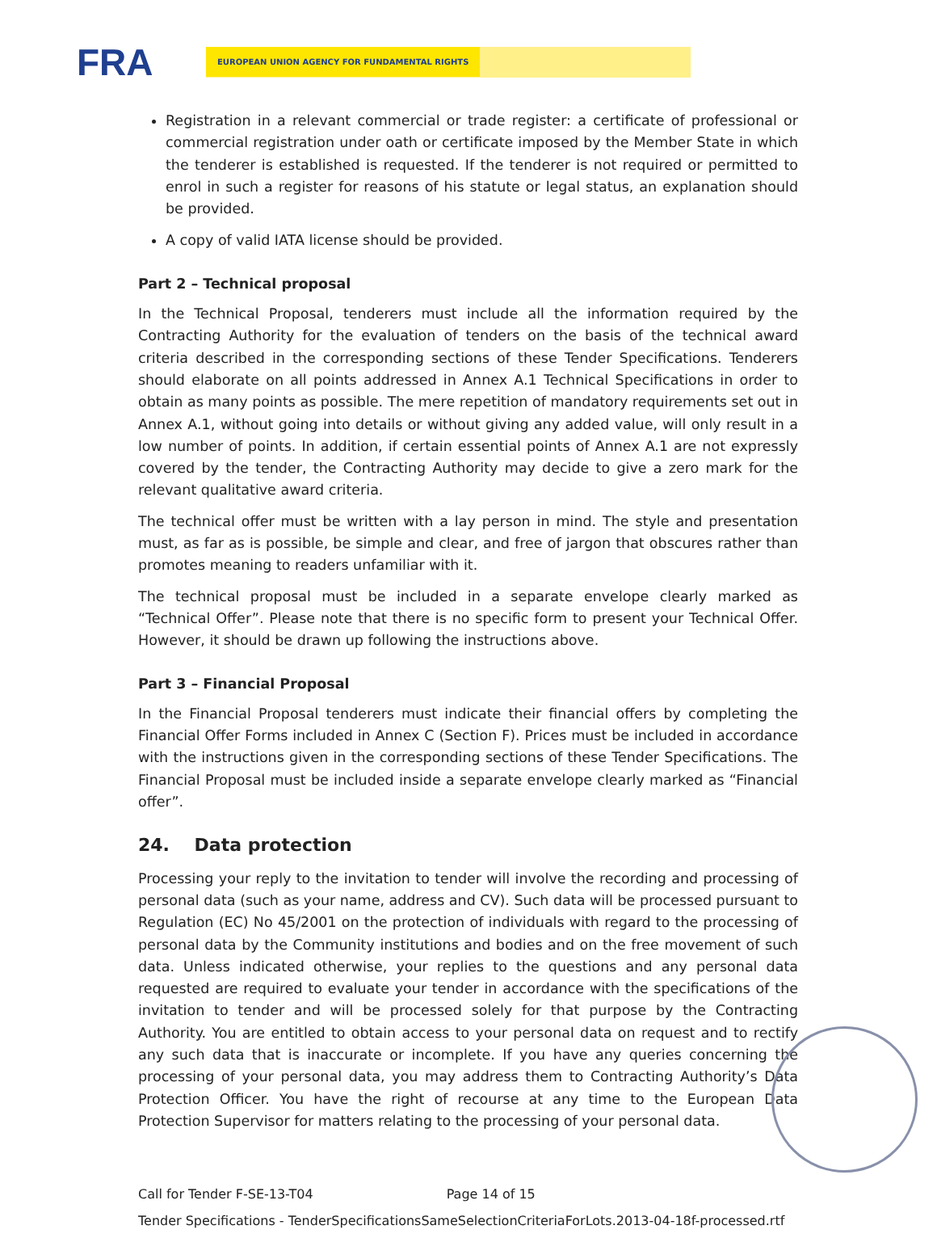FRA EUROPEAN UNION AGENCY FOR FUNDAMENTAL RIGHTS
Registration in a relevant commercial or trade register: a certificate of professional or commercial registration under oath or certificate imposed by the Member State in which the tenderer is established is requested. If the tenderer is not required or permitted to enrol in such a register for reasons of his statute or legal status, an explanation should be provided.
A copy of valid IATA license should be provided.
Part 2 – Technical proposal
In the Technical Proposal, tenderers must include all the information required by the Contracting Authority for the evaluation of tenders on the basis of the technical award criteria described in the corresponding sections of these Tender Specifications. Tenderers should elaborate on all points addressed in Annex A.1 Technical Specifications in order to obtain as many points as possible. The mere repetition of mandatory requirements set out in Annex A.1, without going into details or without giving any added value, will only result in a low number of points. In addition, if certain essential points of Annex A.1 are not expressly covered by the tender, the Contracting Authority may decide to give a zero mark for the relevant qualitative award criteria.
The technical offer must be written with a lay person in mind. The style and presentation must, as far as is possible, be simple and clear, and free of jargon that obscures rather than promotes meaning to readers unfamiliar with it.
The technical proposal must be included in a separate envelope clearly marked as “Technical Offer”. Please note that there is no specific form to present your Technical Offer. However, it should be drawn up following the instructions above.
Part 3 – Financial Proposal
In the Financial Proposal tenderers must indicate their financial offers by completing the Financial Offer Forms included in Annex C (Section F). Prices must be included in accordance with the instructions given in the corresponding sections of these Tender Specifications. The Financial Proposal must be included inside a separate envelope clearly marked as “Financial offer”.
24. Data protection
Processing your reply to the invitation to tender will involve the recording and processing of personal data (such as your name, address and CV). Such data will be processed pursuant to Regulation (EC) No 45/2001 on the protection of individuals with regard to the processing of personal data by the Community institutions and bodies and on the free movement of such data. Unless indicated otherwise, your replies to the questions and any personal data requested are required to evaluate your tender in accordance with the specifications of the invitation to tender and will be processed solely for that purpose by the Contracting Authority. You are entitled to obtain access to your personal data on request and to rectify any such data that is inaccurate or incomplete. If you have any queries concerning the processing of your personal data, you may address them to Contracting Authority’s Data Protection Officer. You have the right of recourse at any time to the European Data Protection Supervisor for matters relating to the processing of your personal data.
Call for Tender F-SE-13-T04 Page 14 of 15
Tender Specifications - TenderSpecificationsSameSelectionCriteriaForLots.2013-04-18f-processed.rtf